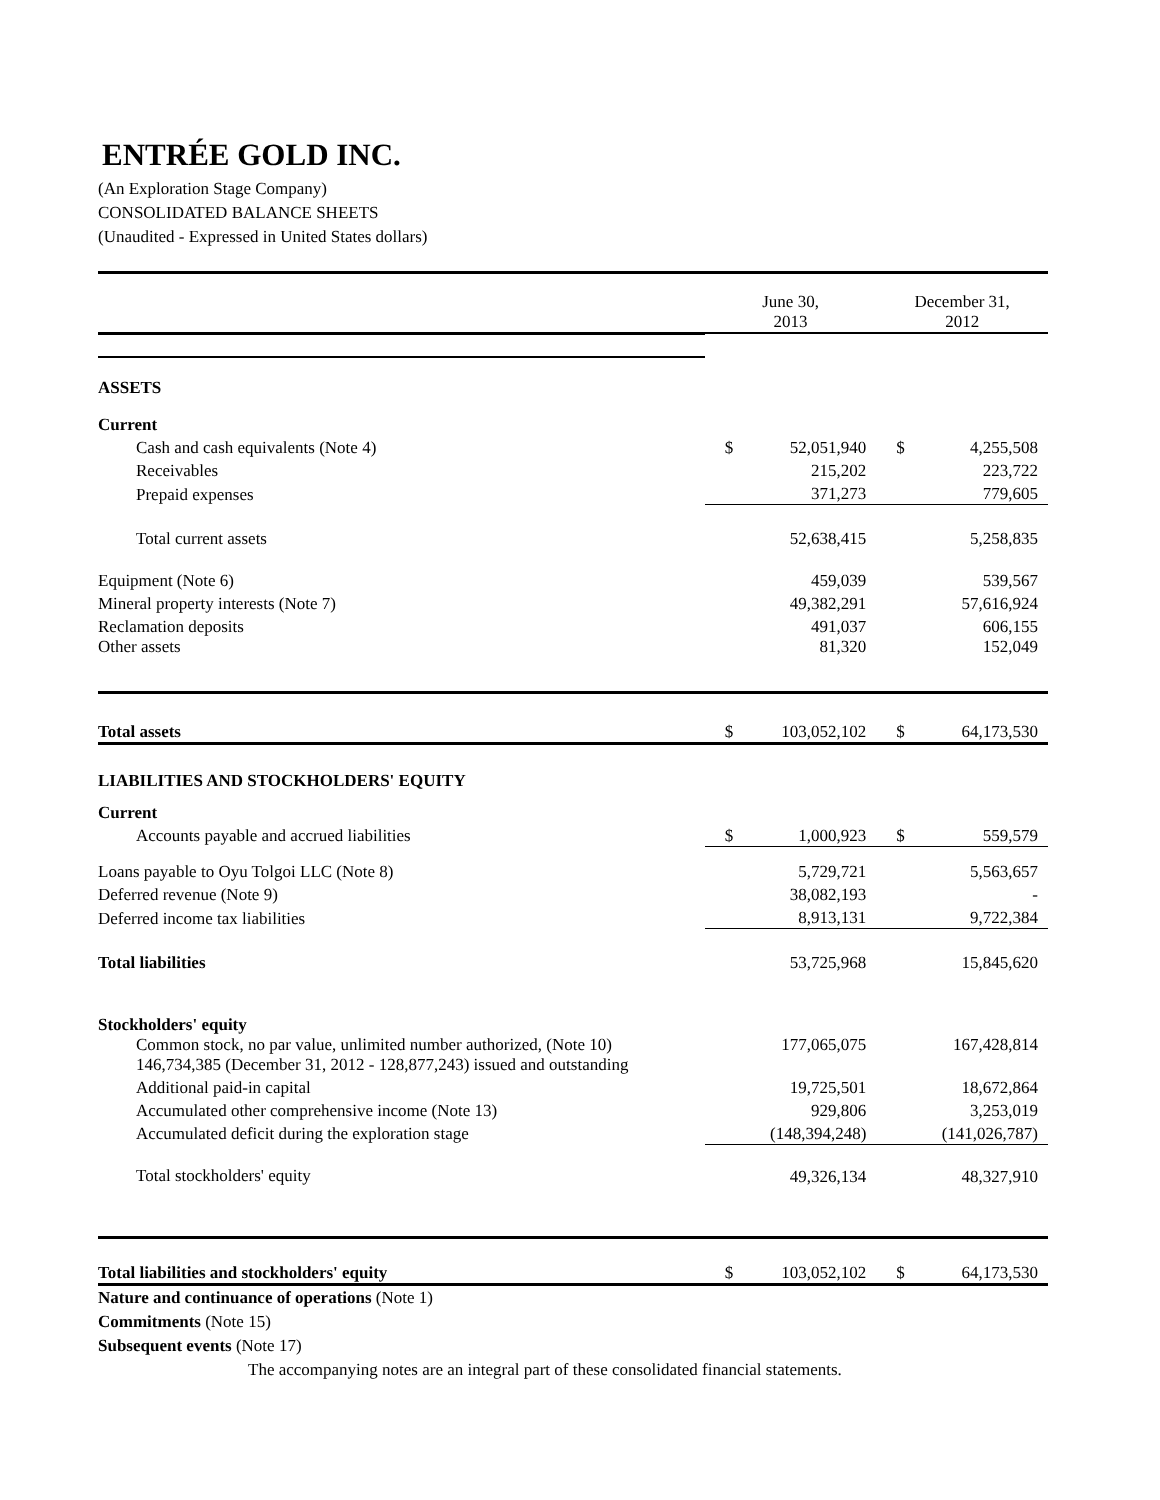ENTRÉE GOLD INC.
(An Exploration Stage Company)
CONSOLIDATED BALANCE SHEETS
(Unaudited - Expressed in United States dollars)
| | June 30, 2013 | | December 31, 2012 | |
| --- | --- | --- | --- | --- |
| ASSETS | | | | |
| Current | | | | |
| Cash and cash equivalents (Note 4) | $ | 52,051,940 | $ | 4,255,508 |
| Receivables | | 215,202 | | 223,722 |
| Prepaid expenses | | 371,273 | | 779,605 |
| Total current assets | | 52,638,415 | | 5,258,835 |
| Equipment (Note 6) | | 459,039 | | 539,567 |
| Mineral property interests (Note 7) | | 49,382,291 | | 57,616,924 |
| Reclamation deposits | | 491,037 | | 606,155 |
| Other assets | | 81,320 | | 152,049 |
| Total assets | $ | 103,052,102 | $ | 64,173,530 |
| LIABILITIES AND STOCKHOLDERS' EQUITY | | | | |
| Current | | | | |
| Accounts payable and accrued liabilities | $ | 1,000,923 | $ | 559,579 |
| Loans payable to Oyu Tolgoi LLC (Note 8) | | 5,729,721 | | 5,563,657 |
| Deferred revenue (Note 9) | | 38,082,193 | | - |
| Deferred income tax liabilities | | 8,913,131 | | 9,722,384 |
| Total liabilities | | 53,725,968 | | 15,845,620 |
| Stockholders' equity | | | | |
| Common stock, no par value, unlimited number authorized, (Note 10) 146,734,385 (December 31, 2012 - 128,877,243) issued and outstanding | | 177,065,075 | | 167,428,814 |
| Additional paid-in capital | | 19,725,501 | | 18,672,864 |
| Accumulated other comprehensive income (Note 13) | | 929,806 | | 3,253,019 |
| Accumulated deficit during the exploration stage | | (148,394,248) | | (141,026,787) |
| Total stockholders' equity | | 49,326,134 | | 48,327,910 |
| Total liabilities and stockholders' equity | $ | 103,052,102 | $ | 64,173,530 |
Nature and continuance of operations (Note 1)
Commitments (Note 15)
Subsequent events (Note 17)
The accompanying notes are an integral part of these consolidated financial statements.